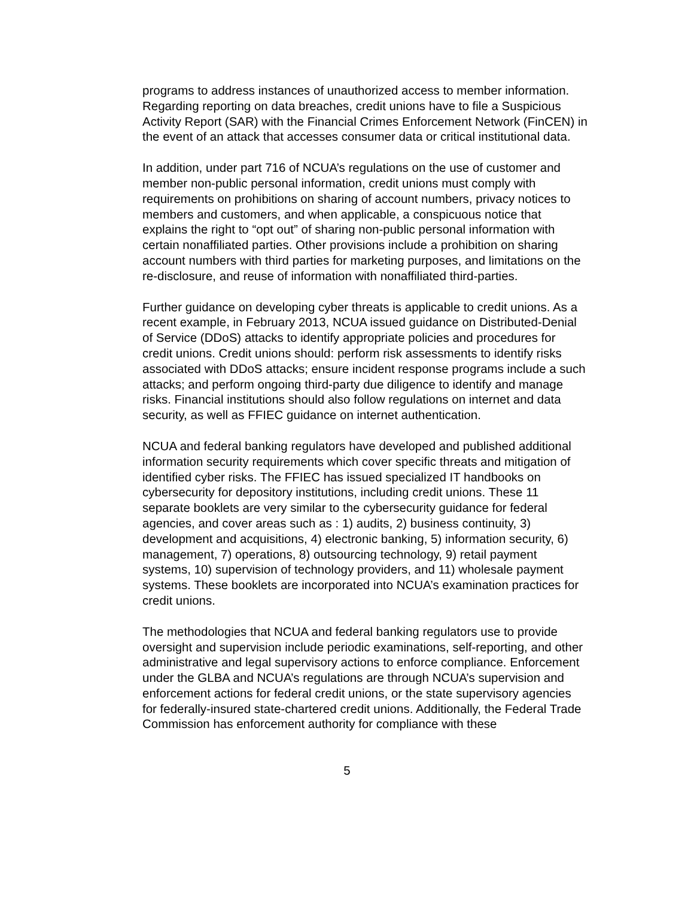programs to address instances of unauthorized access to member information. Regarding reporting on data breaches, credit unions have to file a Suspicious Activity Report (SAR) with the Financial Crimes Enforcement Network (FinCEN) in the event of an attack that accesses consumer data or critical institutional data.
In addition, under part 716 of NCUA’s regulations on the use of customer and member non-public personal information, credit unions must comply with requirements on prohibitions on sharing of account numbers, privacy notices to members and customers, and when applicable, a conspicuous notice that explains the right to “opt out” of sharing non-public personal information with certain nonaffiliated parties. Other provisions include a prohibition on sharing account numbers with third parties for marketing purposes, and limitations on the re-disclosure, and reuse of information with nonaffiliated third-parties.
Further guidance on developing cyber threats is applicable to credit unions. As a recent example, in February 2013, NCUA issued guidance on Distributed-Denial of Service (DDoS) attacks to identify appropriate policies and procedures for credit unions. Credit unions should: perform risk assessments to identify risks associated with DDoS attacks; ensure incident response programs include a such attacks; and perform ongoing third-party due diligence to identify and manage risks. Financial institutions should also follow regulations on internet and data security, as well as FFIEC guidance on internet authentication.
NCUA and federal banking regulators have developed and published additional information security requirements which cover specific threats and mitigation of identified cyber risks. The FFIEC has issued specialized IT handbooks on cybersecurity for depository institutions, including credit unions. These 11 separate booklets are very similar to the cybersecurity guidance for federal agencies, and cover areas such as : 1) audits, 2) business continuity, 3) development and acquisitions, 4) electronic banking, 5) information security, 6) management, 7) operations, 8) outsourcing technology, 9) retail payment systems, 10) supervision of technology providers, and 11) wholesale payment systems. These booklets are incorporated into NCUA’s examination practices for credit unions.
The methodologies that NCUA and federal banking regulators use to provide oversight and supervision include periodic examinations, self-reporting, and other administrative and legal supervisory actions to enforce compliance. Enforcement under the GLBA and NCUA’s regulations are through NCUA’s supervision and enforcement actions for federal credit unions, or the state supervisory agencies for federally-insured state-chartered credit unions. Additionally, the Federal Trade Commission has enforcement authority for compliance with these
5